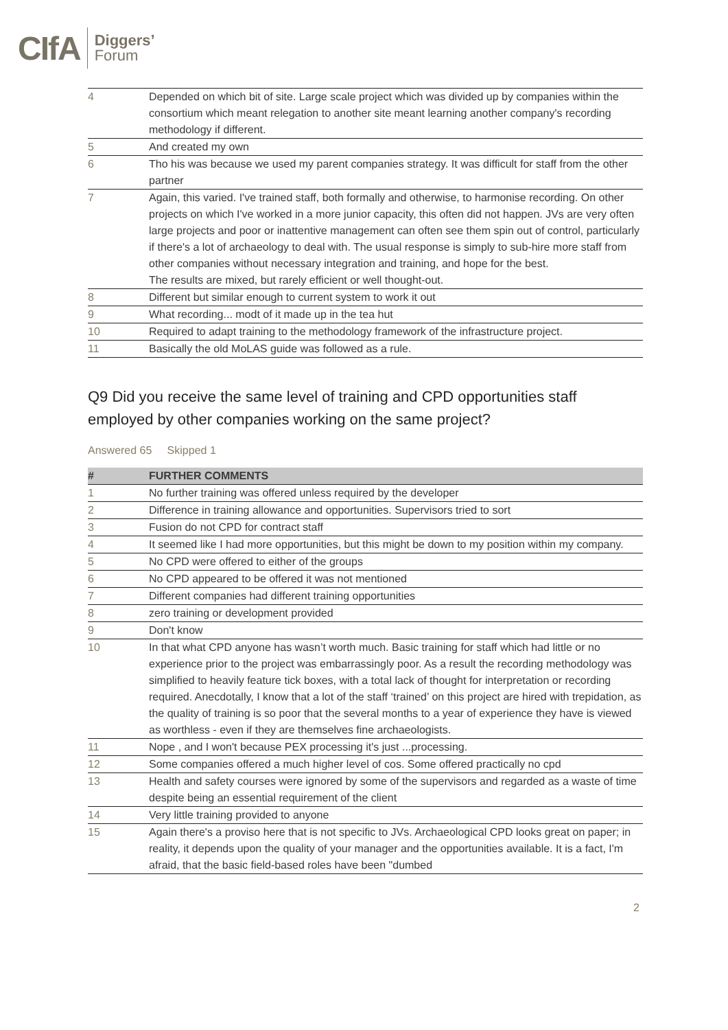CIfA
Diggers’
Forum
| 4 | Depended on which bit of site. Large scale project which was divided up by companies within the consortium which meant relegation to another site meant learning another company's recording methodology if different. |
| 5 | And created my own |
| 6 | Tho his was because we used my parent companies strategy. It was difficult for staff from the other partner |
| 7 | Again, this varied. I've trained staff, both formally and otherwise, to harmonise recording. On other projects on which I've worked in a more junior capacity, this often did not happen. JVs are very often large projects and poor or inattentive management can often see them spin out of control, particularly if there's a lot of archaeology to deal with. The usual response is simply to sub-hire more staff from other companies without necessary integration and training, and hope for the best. The results are mixed, but rarely efficient or well thought-out. |
| 8 | Different but similar enough to current system to work it out |
| 9 | What recording... modt of it made up in the tea hut |
| 10 | Required to adapt training to the methodology framework of the infrastructure project. |
| 11 | Basically the old MoLAS guide was followed as a rule. |
Q9 Did you receive the same level of training and CPD opportunities staff employed by other companies working on the same project?
Answered 65 Skipped 1
| # | FURTHER COMMENTS |
| --- | --- |
| 1 | No further training was offered unless required by the developer |
| 2 | Difference in training allowance and opportunities. Supervisors tried to sort |
| 3 | Fusion do not CPD for contract staff |
| 4 | It seemed like I had more opportunities, but this might be down to my position within my company. |
| 5 | No CPD were offered to either of the groups |
| 6 | No CPD appeared to be offered it was not mentioned |
| 7 | Different companies had different training opportunities |
| 8 | zero training or development provided |
| 9 | Don't know |
| 10 | In that what CPD anyone has wasn’t worth much. Basic training for staff which had little or no experience prior to the project was embarrassingly poor. As a result the recording methodology was simplified to heavily feature tick boxes, with a total lack of thought for interpretation or recording required. Anecdotally, I know that a lot of the staff ‘trained’ on this project are hired with trepidation, as the quality of training is so poor that the several months to a year of experience they have is viewed as worthless - even if they are themselves fine archaeologists. |
| 11 | Nope , and I won't because PEX processing it's just ...processing. |
| 12 | Some companies offered a much higher level of cos. Some offered practically no cpd |
| 13 | Health and safety courses were ignored by some of the supervisors and regarded as a waste of time despite being an essential requirement of the client |
| 14 | Very little training provided to anyone |
| 15 | Again there's a proviso here that is not specific to JVs. Archaeological CPD looks great on paper; in reality, it depends upon the quality of your manager and the opportunities available. It is a fact, I'm afraid, that the basic field-based roles have been "dumbed |
2